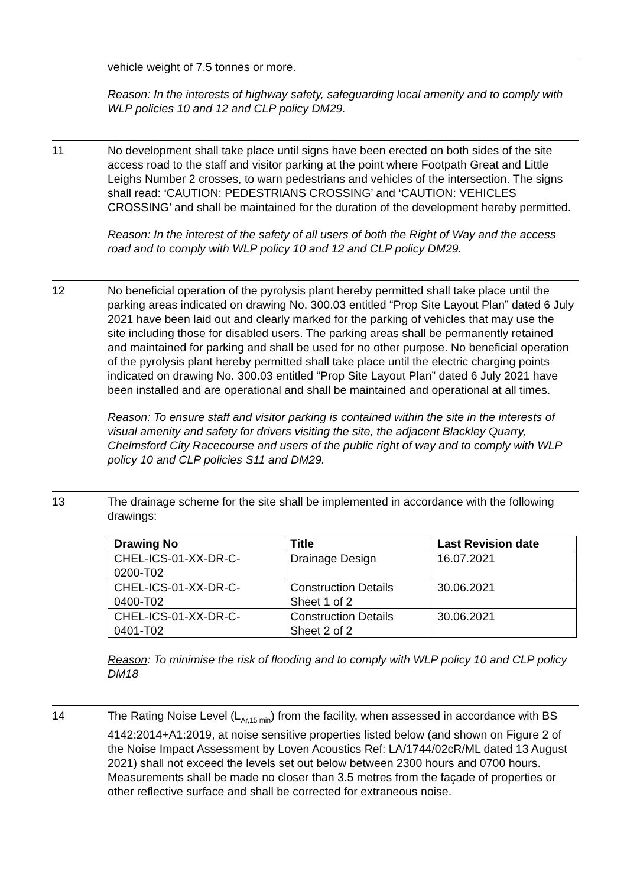vehicle weight of 7.5 tonnes or more.
Reason: In the interests of highway safety, safeguarding local amenity and to comply with WLP policies 10 and 12 and CLP policy DM29.
11 No development shall take place until signs have been erected on both sides of the site access road to the staff and visitor parking at the point where Footpath Great and Little Leighs Number 2 crosses, to warn pedestrians and vehicles of the intersection. The signs shall read: ‘CAUTION: PEDESTRIANS CROSSING’ and ‘CAUTION: VEHICLES CROSSING’ and shall be maintained for the duration of the development hereby permitted.
Reason: In the interest of the safety of all users of both the Right of Way and the access road and to comply with WLP policy 10 and 12 and CLP policy DM29.
12 No beneficial operation of the pyrolysis plant hereby permitted shall take place until the parking areas indicated on drawing No. 300.03 entitled “Prop Site Layout Plan” dated 6 July 2021 have been laid out and clearly marked for the parking of vehicles that may use the site including those for disabled users. The parking areas shall be permanently retained and maintained for parking and shall be used for no other purpose. No beneficial operation of the pyrolysis plant hereby permitted shall take place until the electric charging points indicated on drawing No. 300.03 entitled “Prop Site Layout Plan” dated 6 July 2021 have been installed and are operational and shall be maintained and operational at all times.
Reason: To ensure staff and visitor parking is contained within the site in the interests of visual amenity and safety for drivers visiting the site, the adjacent Blackley Quarry, Chelmsford City Racecourse and users of the public right of way and to comply with WLP policy 10 and CLP policies S11 and DM29.
13 The drainage scheme for the site shall be implemented in accordance with the following drawings:
| Drawing No | Title | Last Revision date |
| --- | --- | --- |
| CHEL-ICS-01-XX-DR-C- 0200-T02 | Drainage Design | 16.07.2021 |
| CHEL-ICS-01-XX-DR-C- 0400-T02 | Construction Details Sheet 1 of 2 | 30.06.2021 |
| CHEL-ICS-01-XX-DR-C- 0401-T02 | Construction Details Sheet 2 of 2 | 30.06.2021 |
Reason: To minimise the risk of flooding and to comply with WLP policy 10 and CLP policy DM18
14 The Rating Noise Level (L<sub>Ar,15 min</sub>) from the facility, when assessed in accordance with BS 4142:2014+A1:2019, at noise sensitive properties listed below (and shown on Figure 2 of the Noise Impact Assessment by Loven Acoustics Ref: LA/1744/02cR/ML dated 13 August 2021) shall not exceed the levels set out below between 2300 hours and 0700 hours. Measurements shall be made no closer than 3.5 metres from the façade of properties or other reflective surface and shall be corrected for extraneous noise.